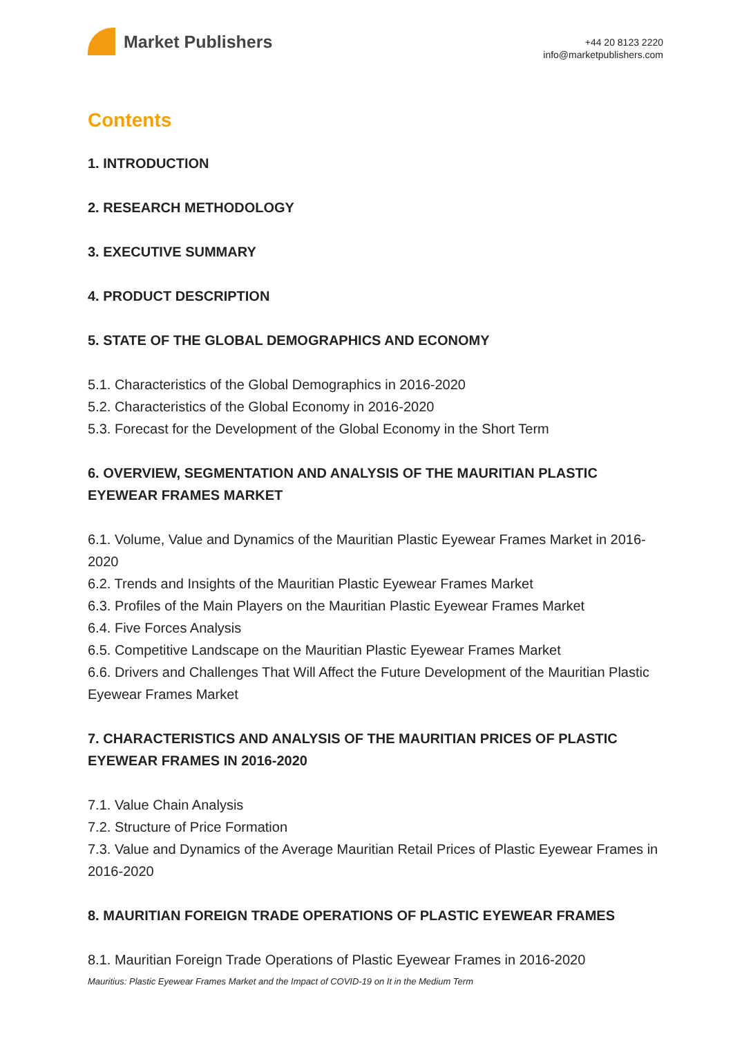Market Publishers
+44 20 8123 2220
info@marketpublishers.com
Contents
1. INTRODUCTION
2. RESEARCH METHODOLOGY
3. EXECUTIVE SUMMARY
4. PRODUCT DESCRIPTION
5. STATE OF THE GLOBAL DEMOGRAPHICS AND ECONOMY
5.1. Characteristics of the Global Demographics in 2016-2020
5.2. Characteristics of the Global Economy in 2016-2020
5.3. Forecast for the Development of the Global Economy in the Short Term
6. OVERVIEW, SEGMENTATION AND ANALYSIS OF THE MAURITIAN PLASTIC EYEWEAR FRAMES MARKET
6.1. Volume, Value and Dynamics of the Mauritian Plastic Eyewear Frames Market in 2016-2020
6.2. Trends and Insights of the Mauritian Plastic Eyewear Frames Market
6.3. Profiles of the Main Players on the Mauritian Plastic Eyewear Frames Market
6.4. Five Forces Analysis
6.5. Competitive Landscape on the Mauritian Plastic Eyewear Frames Market
6.6. Drivers and Challenges That Will Affect the Future Development of the Mauritian Plastic Eyewear Frames Market
7. CHARACTERISTICS AND ANALYSIS OF THE MAURITIAN PRICES OF PLASTIC EYEWEAR FRAMES IN 2016-2020
7.1. Value Chain Analysis
7.2. Structure of Price Formation
7.3. Value and Dynamics of the Average Mauritian Retail Prices of Plastic Eyewear Frames in 2016-2020
8. MAURITIAN FOREIGN TRADE OPERATIONS OF PLASTIC EYEWEAR FRAMES
8.1. Mauritian Foreign Trade Operations of Plastic Eyewear Frames in 2016-2020
Mauritius: Plastic Eyewear Frames Market and the Impact of COVID-19 on It in the Medium Term